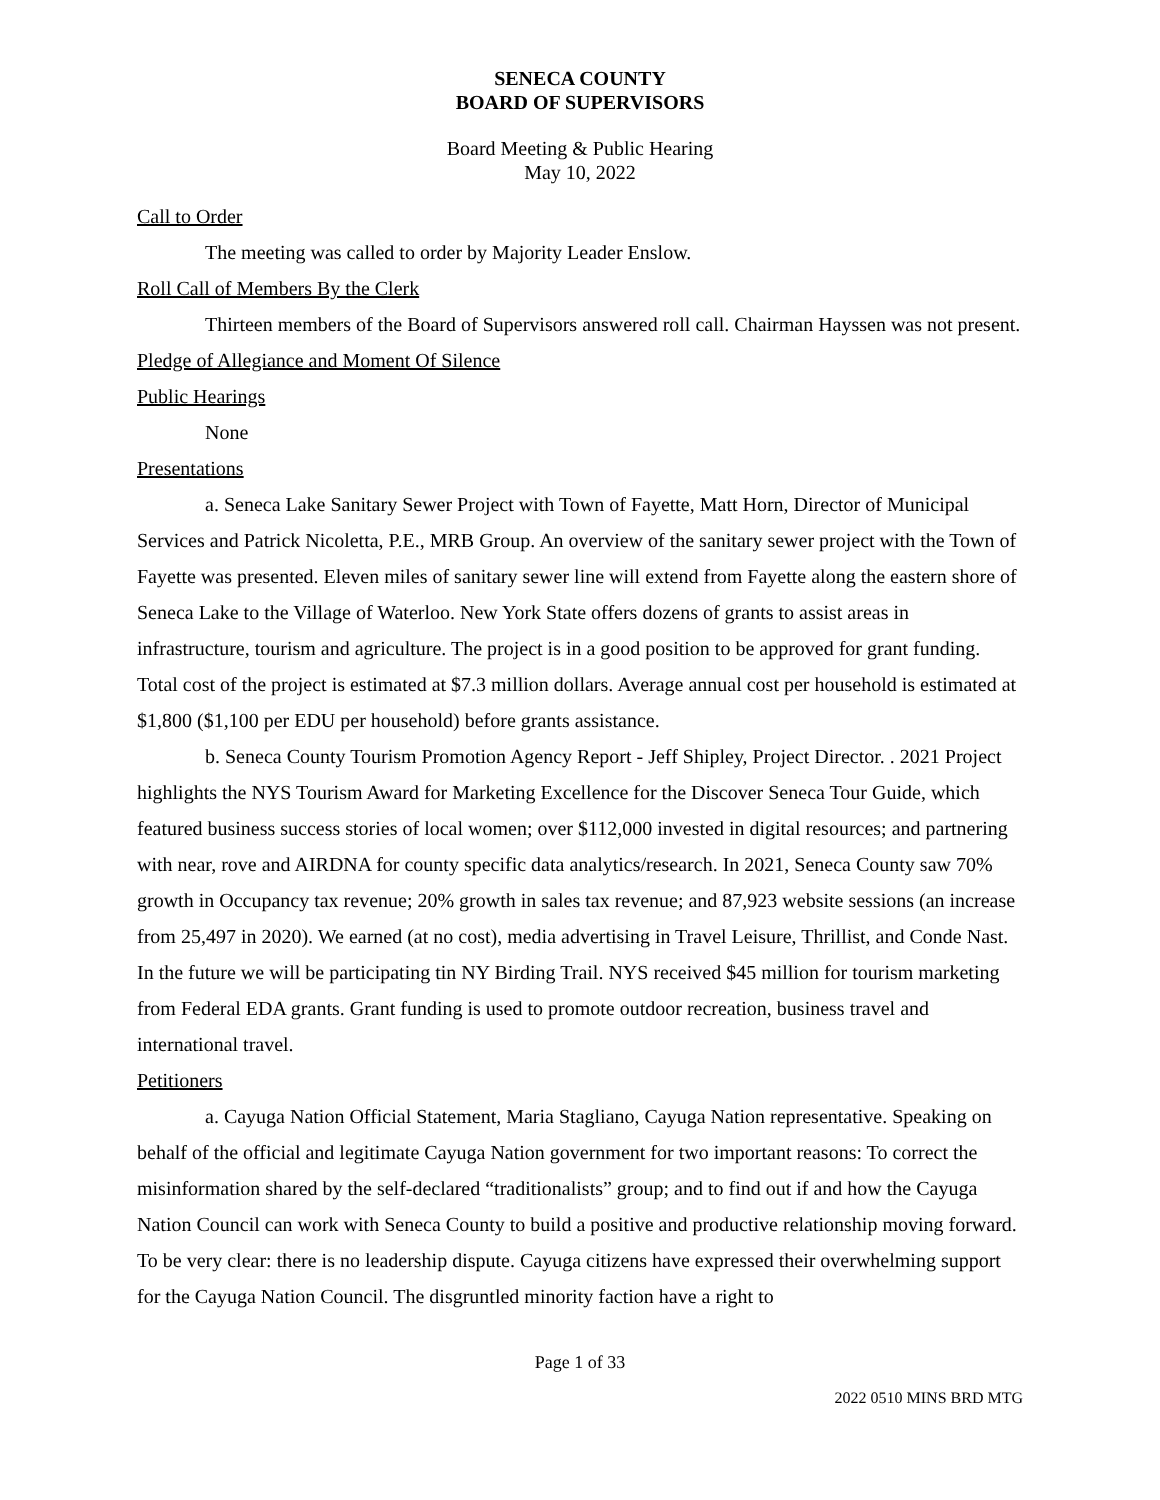SENECA COUNTY
BOARD OF SUPERVISORS
Board Meeting & Public Hearing
May 10, 2022
Call to Order
The meeting was called to order by Majority Leader Enslow.
Roll Call of Members By the Clerk
Thirteen members of the Board of Supervisors answered roll call. Chairman Hayssen was not present.
Pledge of Allegiance and Moment Of Silence
Public Hearings
None
Presentations
a. Seneca Lake Sanitary Sewer Project with Town of Fayette, Matt Horn, Director of Municipal Services and Patrick Nicoletta, P.E., MRB Group. An overview of the sanitary sewer project with the Town of Fayette was presented. Eleven miles of sanitary sewer line will extend from Fayette along the eastern shore of Seneca Lake to the Village of Waterloo. New York State offers dozens of grants to assist areas in infrastructure, tourism and agriculture. The project is in a good position to be approved for grant funding. Total cost of the project is estimated at $7.3 million dollars. Average annual cost per household is estimated at $1,800 ($1,100 per EDU per household) before grants assistance.
b. Seneca County Tourism Promotion Agency Report - Jeff Shipley, Project Director. . 2021 Project highlights the NYS Tourism Award for Marketing Excellence for the Discover Seneca Tour Guide, which featured business success stories of local women; over $112,000 invested in digital resources; and partnering with near, rove and AIRDNA for county specific data analytics/research. In 2021, Seneca County saw 70% growth in Occupancy tax revenue; 20% growth in sales tax revenue; and 87,923 website sessions (an increase from 25,497 in 2020). We earned (at no cost), media advertising in Travel Leisure, Thrillist, and Conde Nast. In the future we will be participating tin NY Birding Trail. NYS received $45 million for tourism marketing from Federal EDA grants. Grant funding is used to promote outdoor recreation, business travel and international travel.
Petitioners
a. Cayuga Nation Official Statement, Maria Stagliano, Cayuga Nation representative. Speaking on behalf of the official and legitimate Cayuga Nation government for two important reasons: To correct the misinformation shared by the self-declared “traditionalists” group; and to find out if and how the Cayuga Nation Council can work with Seneca County to build a positive and productive relationship moving forward. To be very clear: there is no leadership dispute. Cayuga citizens have expressed their overwhelming support for the Cayuga Nation Council. The disgruntled minority faction have a right to
Page 1 of 33
2022 0510 MINS BRD MTG